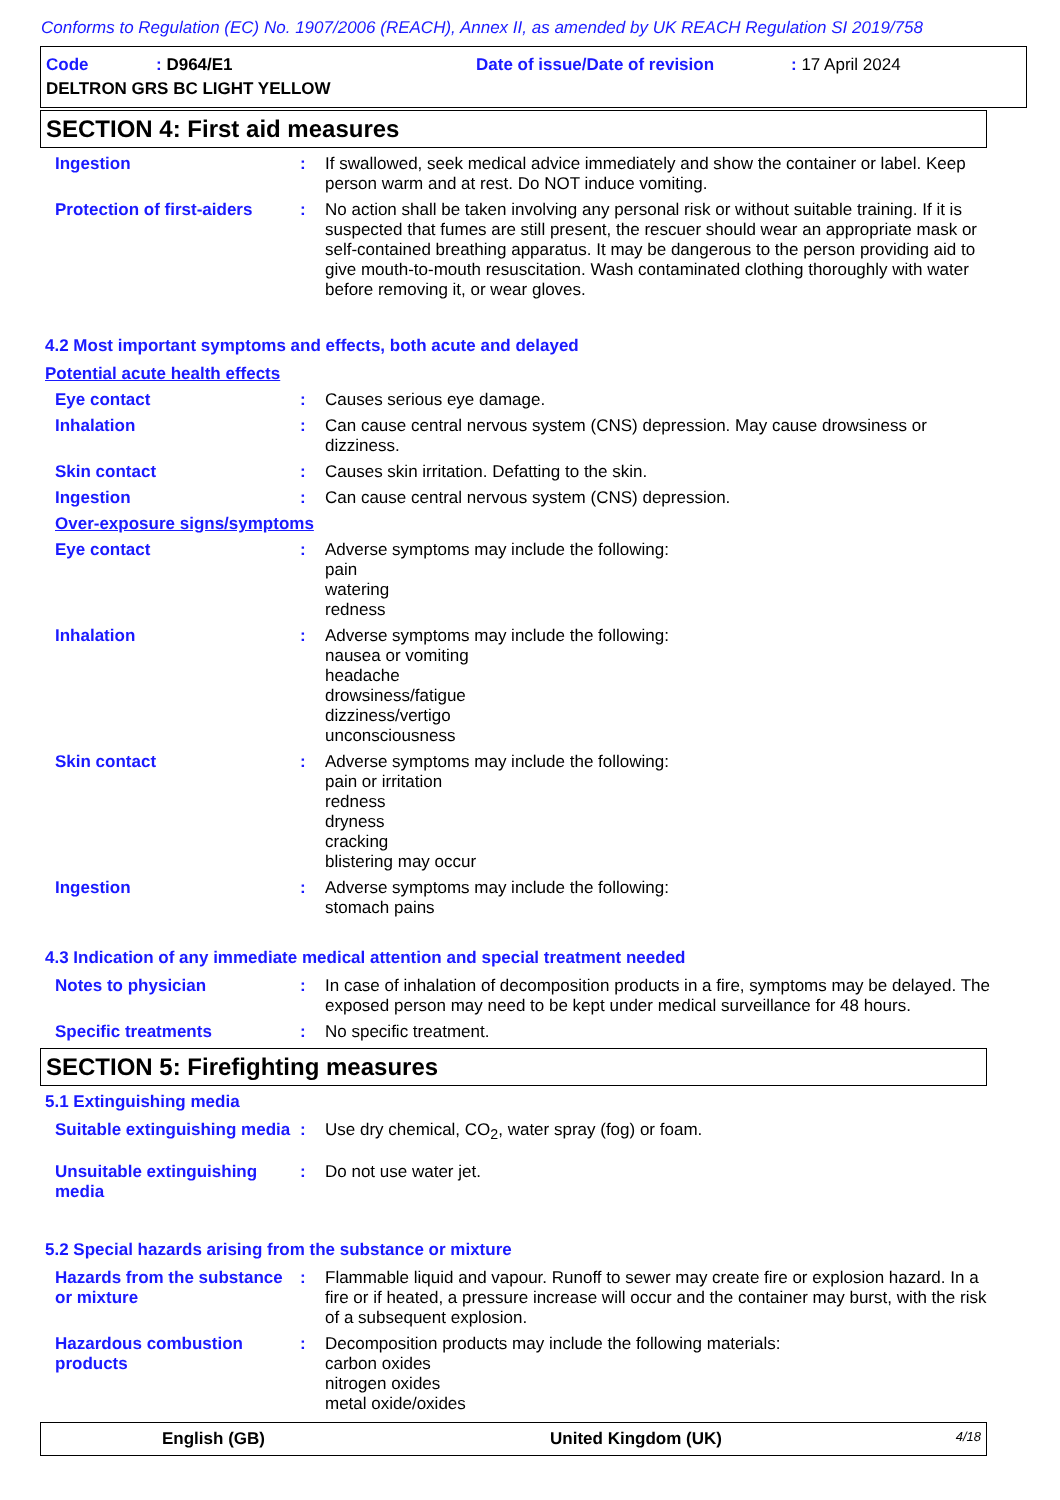Conforms to Regulation (EC) No. 1907/2006 (REACH), Annex II, as amended by UK REACH Regulation SI 2019/758
Code: D964/E1 Date of issue/Date of revision: 17 April 2024
DELTRON GRS BC LIGHT YELLOW
SECTION 4: First aid measures
Ingestion : If swallowed, seek medical advice immediately and show the container or label. Keep person warm and at rest. Do NOT induce vomiting.
Protection of first-aiders
: No action shall be taken involving any personal risk or without suitable training. If it is suspected that fumes are still present, the rescuer should wear an appropriate mask or self-contained breathing apparatus. It may be dangerous to the person providing aid to give mouth-to-mouth resuscitation. Wash contaminated clothing thoroughly with water before removing it, or wear gloves.
4.2 Most important symptoms and effects, both acute and delayed
Potential acute health effects
Eye contact : Causes serious eye damage.
Inhalation : Can cause central nervous system (CNS) depression. May cause drowsiness or dizziness.
Skin contact : Causes skin irritation. Defatting to the skin.
Ingestion : Can cause central nervous system (CNS) depression.
Over-exposure signs/symptoms
Eye contact : Adverse symptoms may include the following:
pain
watering
redness
Inhalation : Adverse symptoms may include the following:
nausea or vomiting
headache
drowsiness/fatigue
dizziness/vertigo
unconsciousness
Skin contact : Adverse symptoms may include the following:
pain or irritation
redness
dryness
cracking
blistering may occur
Ingestion : Adverse symptoms may include the following:
stomach pains
4.3 Indication of any immediate medical attention and special treatment needed
Notes to physician : In case of inhalation of decomposition products in a fire, symptoms may be delayed. The exposed person may need to be kept under medical surveillance for 48 hours.
Specific treatments : No specific treatment.
SECTION 5: Firefighting measures
5.1 Extinguishing media
Suitable extinguishing media
: Use dry chemical, CO<sub>2</sub>, water spray (fog) or foam.
Unsuitable extinguishing media
: Do not use water jet.
5.2 Special hazards arising from the substance or mixture
Hazards from the substance or mixture
: Flammable liquid and vapour. Runoff to sewer may create fire or explosion hazard. In a fire or if heated, a pressure increase will occur and the container may burst, with the risk of a subsequent explosion.
Hazardous combustion products
: Decomposition products may include the following materials:
carbon oxides
nitrogen oxides
metal oxide/oxides
English (GB) United Kingdom (UK) 4/18